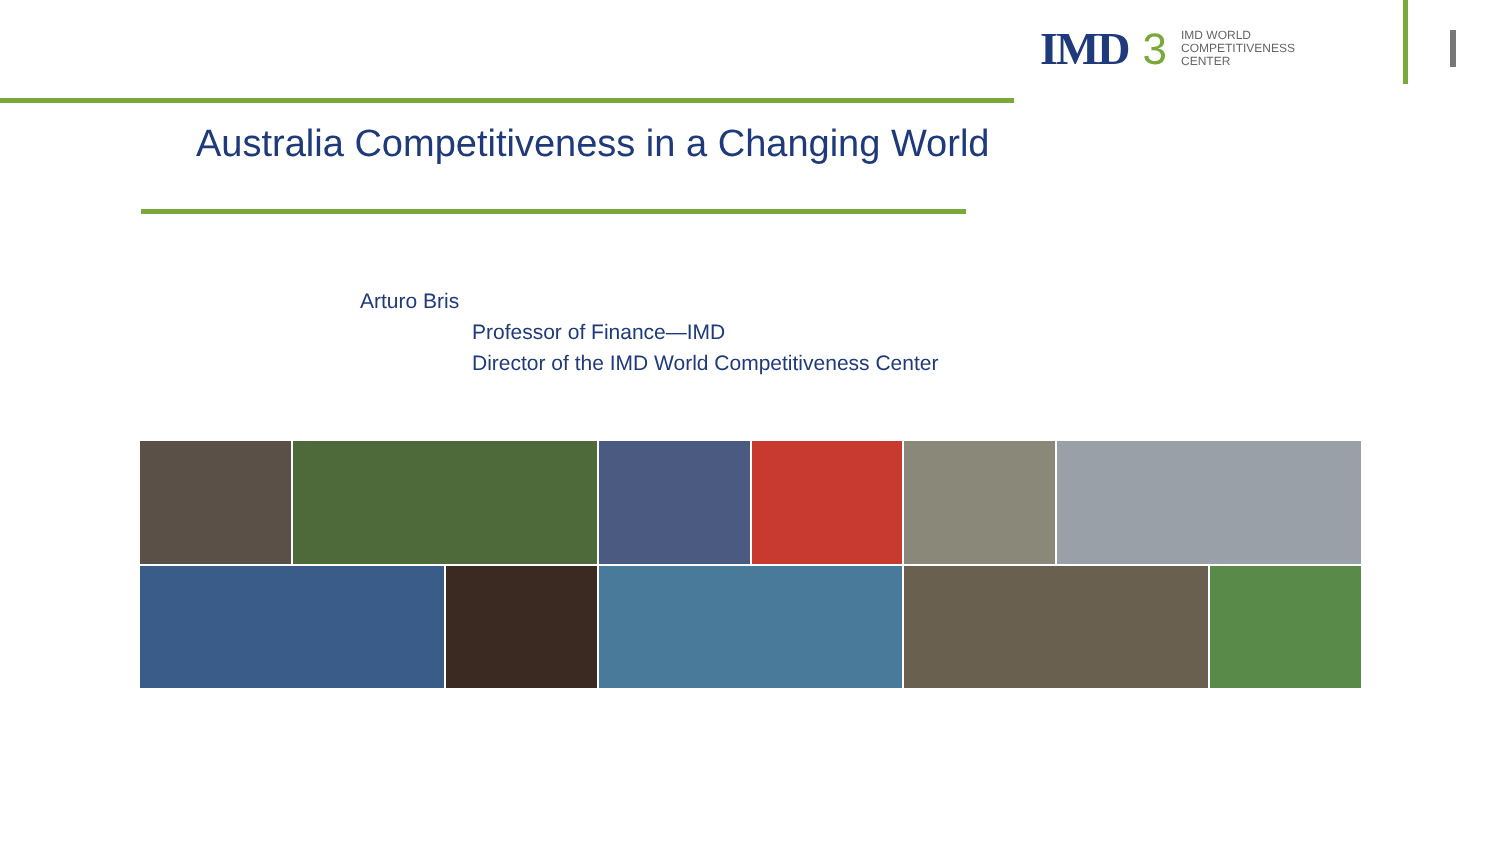IMD 3 IMD WORLD
COMPETITIVENESS
CENTER
Australia Competitiveness in a Changing World
Arturo Bris
Professor of Finance—IMD
Director of the IMD World Competitiveness Center